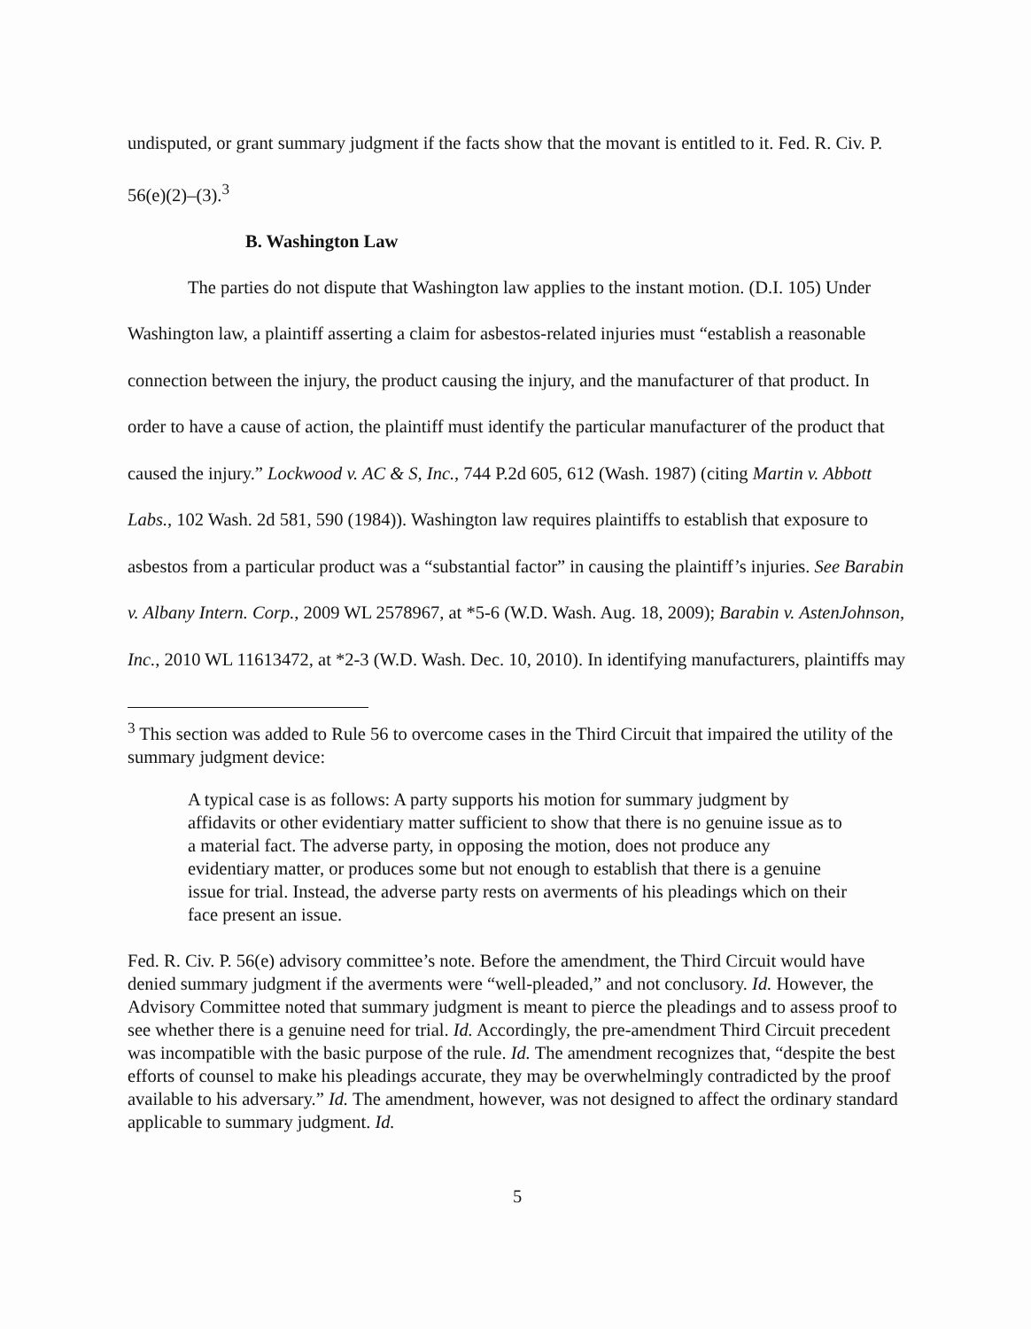undisputed, or grant summary judgment if the facts show that the movant is entitled to it. Fed. R. Civ. P. 56(e)(2)–(3).<sup>3</sup>
B. Washington Law
The parties do not dispute that Washington law applies to the instant motion. (D.I. 105) Under Washington law, a plaintiff asserting a claim for asbestos-related injuries must “establish a reasonable connection between the injury, the product causing the injury, and the manufacturer of that product. In order to have a cause of action, the plaintiff must identify the particular manufacturer of the product that caused the injury.” Lockwood v. AC & S, Inc., 744 P.2d 605, 612 (Wash. 1987) (citing Martin v. Abbott Labs., 102 Wash. 2d 581, 590 (1984)). Washington law requires plaintiffs to establish that exposure to asbestos from a particular product was a “substantial factor” in causing the plaintiff’s injuries. See Barabin v. Albany Intern. Corp., 2009 WL 2578967, at *5-6 (W.D. Wash. Aug. 18, 2009); Barabin v. AstenJohnson, Inc., 2010 WL 11613472, at *2-3 (W.D. Wash. Dec. 10, 2010). In identifying manufacturers, plaintiffs may
<sup>3</sup> This section was added to Rule 56 to overcome cases in the Third Circuit that impaired the utility of the summary judgment device:
A typical case is as follows: A party supports his motion for summary judgment by affidavits or other evidentiary matter sufficient to show that there is no genuine issue as to a material fact. The adverse party, in opposing the motion, does not produce any evidentiary matter, or produces some but not enough to establish that there is a genuine issue for trial. Instead, the adverse party rests on averments of his pleadings which on their face present an issue.
Fed. R. Civ. P. 56(e) advisory committee’s note. Before the amendment, the Third Circuit would have denied summary judgment if the averments were “well-pleaded,” and not conclusory. Id. However, the Advisory Committee noted that summary judgment is meant to pierce the pleadings and to assess proof to see whether there is a genuine need for trial. Id. Accordingly, the pre-amendment Third Circuit precedent was incompatible with the basic purpose of the rule. Id. The amendment recognizes that, “despite the best efforts of counsel to make his pleadings accurate, they may be overwhelmingly contradicted by the proof available to his adversary.” Id. The amendment, however, was not designed to affect the ordinary standard applicable to summary judgment. Id.
5